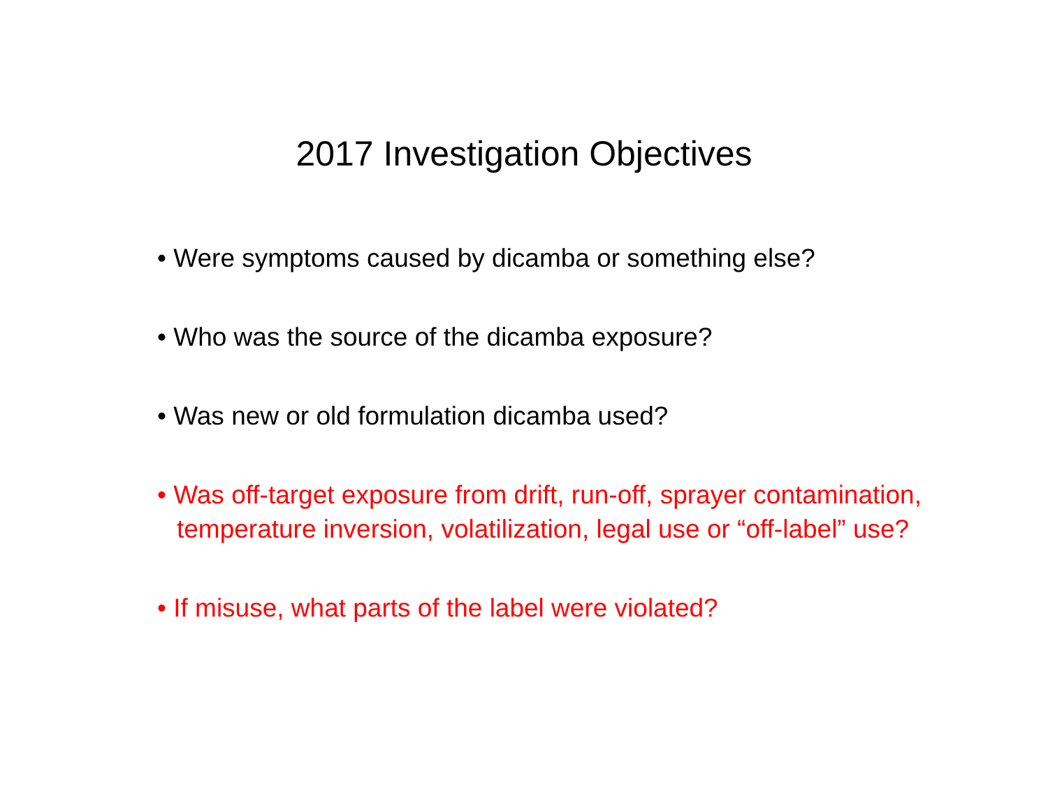2017 Investigation Objectives
• Were symptoms caused by dicamba or something else?
• Who was the source of the dicamba exposure?
• Was new or old formulation dicamba used?
• Was off-target exposure from drift, run-off, sprayer contamination, temperature inversion, volatilization, legal use or “off-label” use?
• If misuse, what parts of the label were violated?